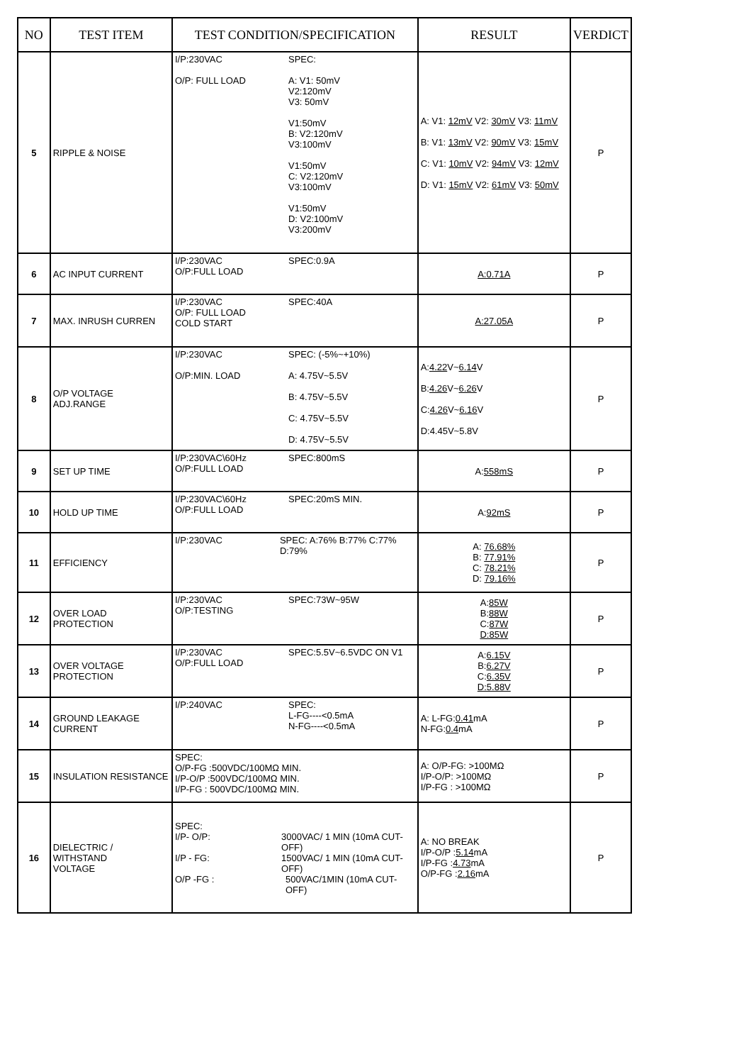| NO | TEST ITEM | TEST CONDITION/SPECIFICATION | RESULT | VERDICT |
| --- | --- | --- | --- | --- |
| 5 | RIPPLE & NOISE | I/P:230VAC O/P: FULL LOAD SPEC: A: V1: 50mV V2:120mV V3: 50mV V1:50mV B: V2:120mV V3:100mV V1:50mV C: V2:120mV V3:100mV V1:50mV D: V2:100mV V3:200mV | A: V1: 12mV V2: 30mV V3: 11mV B: V1: 13mV V2: 90mV V3: 15mV C: V1: 10mV V2: 94mV V3: 12mV D: V1: 15mV V2: 61mV V3: 50mV | P |
| 6 | AC INPUT CURRENT | I/P:230VAC O/P:FULL LOAD SPEC:0.9A | A:0.71A | P |
| 7 | MAX. INRUSH CURREN | I/P:230VAC O/P: FULL LOAD COLD START SPEC:40A | A:27.05A | P |
| 8 | O/P VOLTAGE ADJ.RANGE | I/P:230VAC O/P:MIN. LOAD SPEC: (-5%~+10%) A: 4.75V~5.5V B: 4.75V~5.5V C: 4.75V~5.5V D: 4.75V~5.5V | A: 4.22 V~ 6.14 V B: 4.26 V~ 6.26 V C: 4.26 V~ 6.16 V D:4.45V~5.8V | P |
| 9 | SET UP TIME | I/P:230VAC\60Hz O/P:FULL LOAD SPEC:800mS | A: 558mS | P |
| 10 | HOLD UP TIME | I/P:230VAC\60Hz O/P:FULL LOAD SPEC:20mS MIN. | A: 92mS | P |
| 11 | EFFICIENCY | I/P:230VAC SPEC: A:76% B:77% C:77% D:79% | A: 76.68% B: 77.91% C: 78.21% D: 79.16% | P |
| 12 | OVER LOAD PROTECTION | I/P:230VAC O/P:TESTING SPEC:73W~95W | A: 85W B: 88W C: 87W D:85W | P |
| 13 | OVER VOLTAGE PROTECTION | I/P:230VAC O/P:FULL LOAD SPEC:5.5V~6.5VDC ON V1 | A: 6.15V B: 6.27V C: 6.35V D:5.88V | P |
| 14 | GROUND LEAKAGE CURRENT | I/P:240VAC SPEC: L-FG----<0.5mA N-FG----<0.5mA | A: L-FG: 0.41 mA N-FG: 0.4 mA | P |
| 15 | INSULATION RESISTANCE | SPEC: O/P-FG :500VDC/100MΩ MIN. I/P-O/P :500VDC/100MΩ MIN. I/P-FG : 500VDC/100MΩ MIN. | A: O/P-FG: >100MΩ I/P-O/P: >100MΩ I/P-FG : >100MΩ | P |
| 16 | DIELECTRIC / WITHSTAND VOLTAGE | SPEC: I/P- O/P: 3000VAC/ 1 MIN (10mA CUT-OFF) I/P - FG: 1500VAC/ 1 MIN (10mA CUT-OFF) O/P -FG : 500VAC/1MIN (10mA CUT-OFF) | A: NO BREAK I/P-O/P : 5.14 mA I/P-FG : 4.73 mA O/P-FG : 2.16 mA | P |